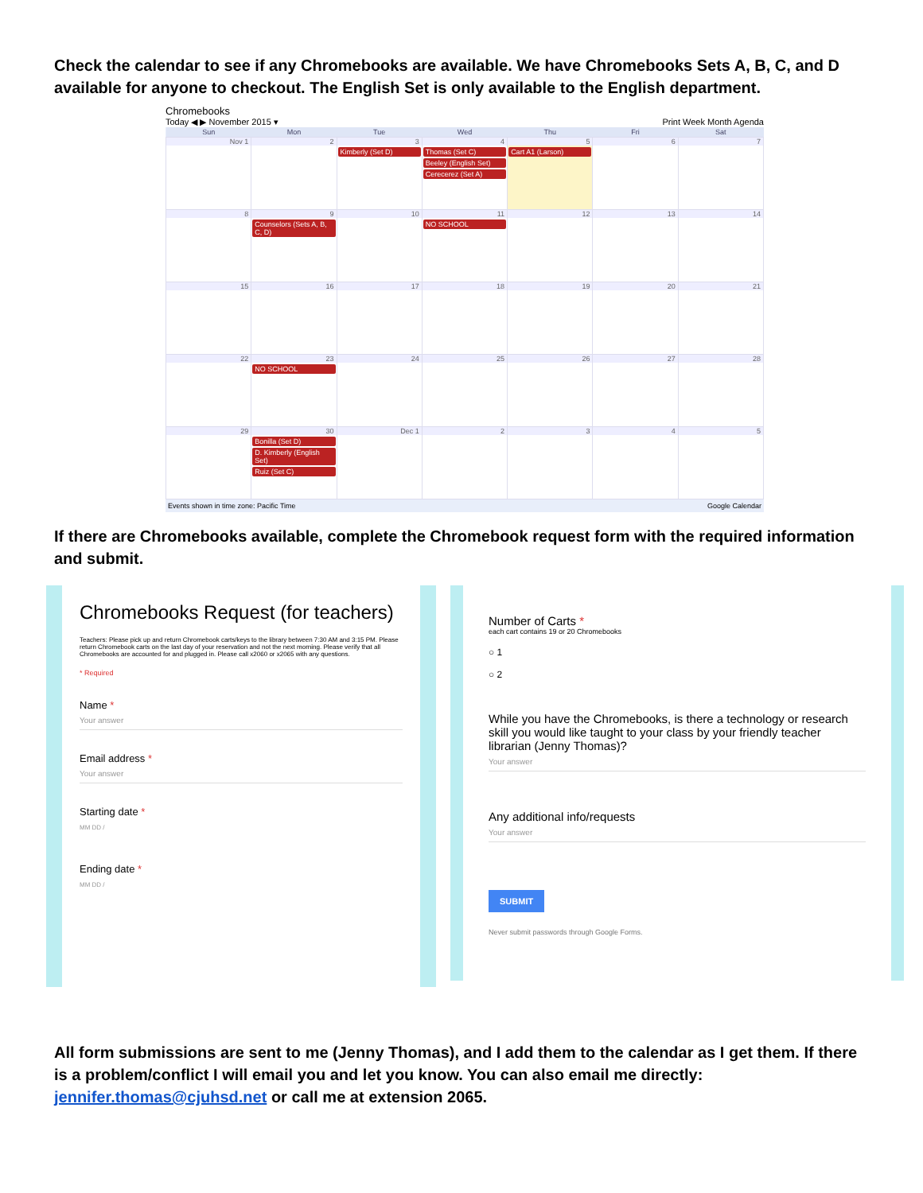Check the calendar to see if any Chromebooks are available. We have Chromebooks Sets A, B, C, and D available for anyone to checkout. The English Set is only available to the English department.
Chromebooks
Today ◀ ▶ November 2015 ▾ Print Week Month Agenda
| Sun | Mon | Tue | Wed | Thu | Fri | Sat |
| --- | --- | --- | --- | --- | --- | --- |
| Nov 1 | 2 | 3 Kimberly (Set D) | 4 Thomas (Set C) Beeley (English Set) Cerecerez (Set A) | 5 Cart A1 (Larson) | 6 | 7 |
| 8 | 9 Counselors (Sets A, B, C, D) | 10 | 11 NO SCHOOL | 12 | 13 | 14 |
| 15 | 16 | 17 | 18 | 19 | 20 | 21 |
| 22 | 23 NO SCHOOL | 24 | 25 | 26 | 27 | 28 |
| 29 | 30 Bonilla (Set D) D. Kimberly (English Set) Ruiz (Set C) | Dec 1 | 2 | 3 | 4 | 5 |
Events shown in time zone: Pacific Time Google Calendar
If there are Chromebooks available, complete the Chromebook request form with the required information and submit.
Chromebooks Request (for teachers)
Teachers: Please pick up and return Chromebook carts/keys to the library between 7:30 AM and 3:15 PM. Please return Chromebook carts on the last day of your reservation and not the next morning. Please verify that all Chromebooks are accounted for and plugged in. Please call x2060 or x2065 with any questions.
* Required
Name *
Your answer
Email address *
Your answer
Starting date *
MM DD /
Ending date *
MM DD /
Number of Carts *
each cart contains 19 or 20 Chromebooks
○ 1
○ 2
While you have the Chromebooks, is there a technology or research skill you would like taught to your class by your friendly teacher librarian (Jenny Thomas)?
Your answer
Any additional info/requests
Your answer
SUBMIT
Never submit passwords through Google Forms.
All form submissions are sent to me (Jenny Thomas), and I add them to the calendar as I get them. If there is a problem/conflict I will email you and let you know. You can also email me directly: jennifer.thomas@cjuhsd.net or call me at extension 2065.